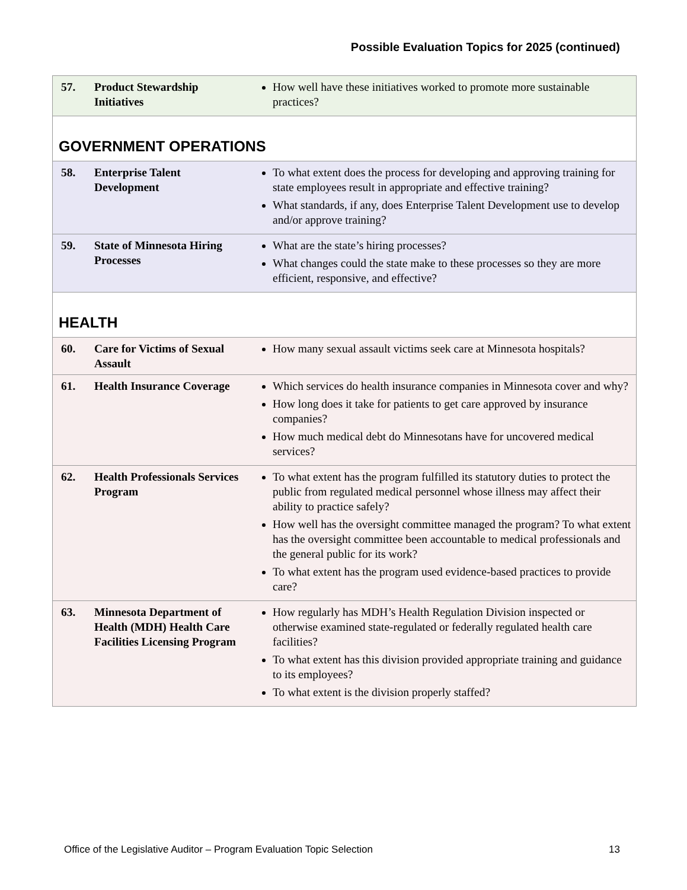Possible Evaluation Topics for 2025 (continued)
| 57. | Product Stewardship Initiatives | How well have these initiatives worked to promote more sustainable practices? |
| GOVERNMENT OPERATIONS | | |
| 58. | Enterprise Talent Development | To what extent does the process for developing and approving training for state employees result in appropriate and effective training? What standards, if any, does Enterprise Talent Development use to develop and/or approve training? |
| 59. | State of Minnesota Hiring Processes | What are the state’s hiring processes? What changes could the state make to these processes so they are more efficient, responsive, and effective? |
| HEALTH | | |
| 60. | Care for Victims of Sexual Assault | How many sexual assault victims seek care at Minnesota hospitals? |
| 61. | Health Insurance Coverage | Which services do health insurance companies in Minnesota cover and why? How long does it take for patients to get care approved by insurance companies? How much medical debt do Minnesotans have for uncovered medical services? |
| 62. | Health Professionals Services Program | To what extent has the program fulfilled its statutory duties to protect the public from regulated medical personnel whose illness may affect their ability to practice safely? How well has the oversight committee managed the program? To what extent has the oversight committee been accountable to medical professionals and the general public for its work? To what extent has the program used evidence-based practices to provide care? |
| 63. | Minnesota Department of Health (MDH) Health Care Facilities Licensing Program | How regularly has MDH’s Health Regulation Division inspected or otherwise examined state-regulated or federally regulated health care facilities? To what extent has this division provided appropriate training and guidance to its employees? To what extent is the division properly staffed? |
Office of the Legislative Auditor – Program Evaluation Topic Selection 13